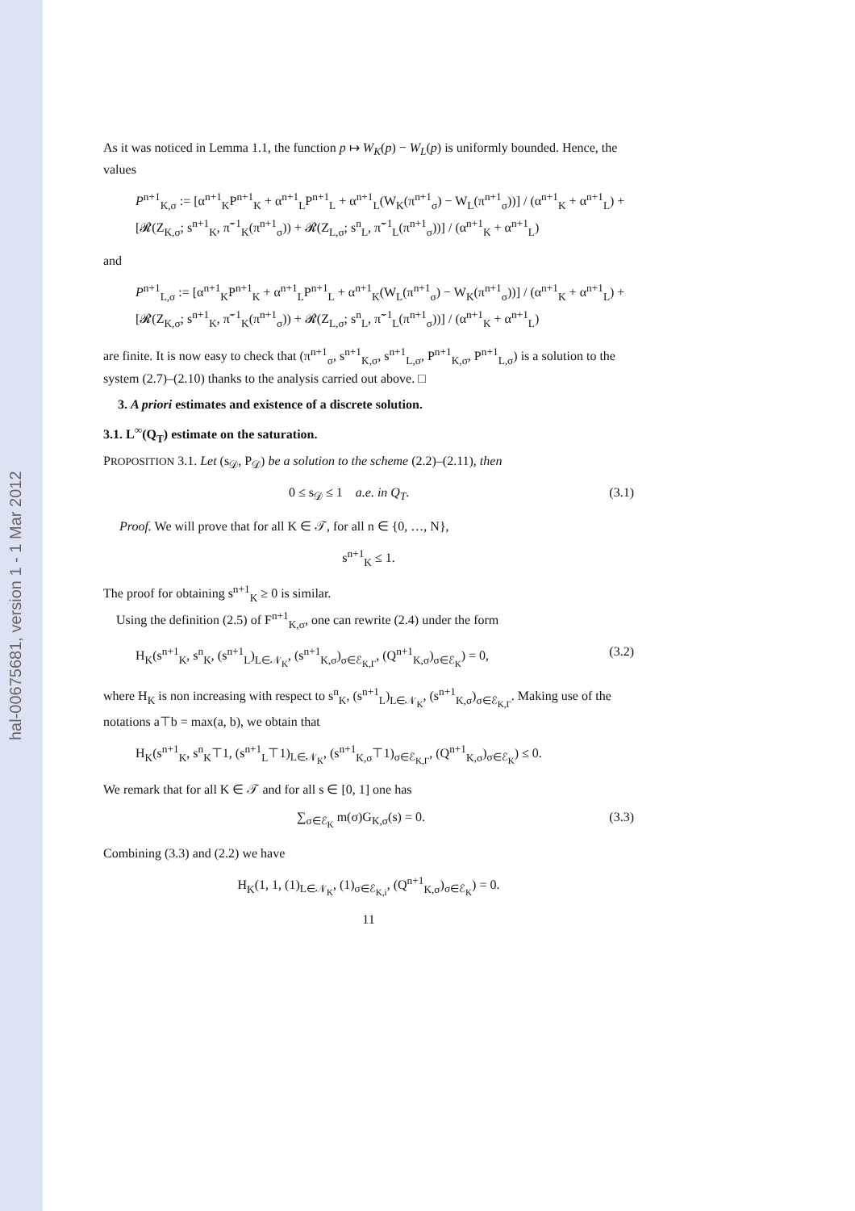hal-00675681, version 1 - 1 Mar 2012
As it was noticed in Lemma 1.1, the function p ↦ W<sub>K</sub>(p) − W<sub>L</sub>(p) is uniformly bounded. Hence, the values
P<sup>n+1</sup><sub>K,σ</sub> := [α<sup>n+1</sup><sub>K</sub>P<sup>n+1</sup><sub>K</sub> + α<sup>n+1</sup><sub>L</sub>P<sup>n+1</sup><sub>L</sub> + α<sup>n+1</sup><sub>L</sub>(W<sub>K</sub>(π<sup>n+1</sup><sub>σ</sub>) − W<sub>L</sub>(π<sup>n+1</sup><sub>σ</sub>))] / (α<sup>n+1</sup><sub>K</sub> + α<sup>n+1</sup><sub>L</sub>) + [𝓡(Z<sub>K,σ</sub>; s<sup>n+1</sup><sub>K</sub>, π̃<sup>−1</sup><sub>K</sub>(π<sup>n+1</sup><sub>σ</sub>)) + 𝓡(Z<sub>L,σ</sub>; s<sup>n</sup><sub>L</sub>, π̃<sup>−1</sup><sub>L</sub>(π<sup>n+1</sup><sub>σ</sub>))] / (α<sup>n+1</sup><sub>K</sub> + α<sup>n+1</sup><sub>L</sub>)
and
P<sup>n+1</sup><sub>L,σ</sub> := [α<sup>n+1</sup><sub>K</sub>P<sup>n+1</sup><sub>K</sub> + α<sup>n+1</sup><sub>L</sub>P<sup>n+1</sup><sub>L</sub> + α<sup>n+1</sup><sub>K</sub>(W<sub>L</sub>(π<sup>n+1</sup><sub>σ</sub>) − W<sub>K</sub>(π<sup>n+1</sup><sub>σ</sub>))] / (α<sup>n+1</sup><sub>K</sub> + α<sup>n+1</sup><sub>L</sub>) + [𝓡(Z<sub>K,σ</sub>; s<sup>n+1</sup><sub>K</sub>, π̃<sup>−1</sup><sub>K</sub>(π<sup>n+1</sup><sub>σ</sub>)) + 𝓡(Z<sub>L,σ</sub>; s<sup>n</sup><sub>L</sub>, π̃<sup>−1</sup><sub>L</sub>(π<sup>n+1</sup><sub>σ</sub>))] / (α<sup>n+1</sup><sub>K</sub> + α<sup>n+1</sup><sub>L</sub>)
are finite. It is now easy to check that (π<sup>n+1</sup><sub>σ</sub>, s<sup>n+1</sup><sub>K,σ</sub>, s<sup>n+1</sup><sub>L,σ</sub>, P<sup>n+1</sup><sub>K,σ</sub>, P<sup>n+1</sup><sub>L,σ</sub>) is a solution to the system (2.7)–(2.10) thanks to the analysis carried out above. □
3. A priori estimates and existence of a discrete solution.
3.1. L<sup>∞</sup>(Q<sub>T</sub>) estimate on the saturation.
PROPOSITION 3.1. Let (s<sub>𝒟</sub>, P<sub>𝒟</sub>) be a solution to the scheme (2.2)–(2.11), then
0 ≤ s<sub>𝒟</sub> ≤ 1 a.e. in Q<sub>T</sub>. (3.1)
Proof. We will prove that for all K ∈ 𝒯, for all n ∈ {0, …, N},
s<sup>n+1</sup><sub>K</sub> ≤ 1.
The proof for obtaining s<sup>n+1</sup><sub>K</sub> ≥ 0 is similar.
Using the definition (2.5) of F<sup>n+1</sup><sub>K,σ</sub>, one can rewrite (2.4) under the form
H<sub>K</sub>(s<sup>n+1</sup><sub>K</sub>, s<sup>n</sup><sub>K</sub>, (s<sup>n+1</sup><sub>L</sub>)<sub>L∈𝒩<sub>K</sub></sub>, (s<sup>n+1</sup><sub>K,σ</sub>)<sub>σ∈ℰ<sub>K,Γ</sub></sub>, (Q<sup>n+1</sup><sub>K,σ</sub>)<sub>σ∈ℰ<sub>K</sub></sub>) = 0, (3.2)
where H<sub>K</sub> is non increasing with respect to s<sup>n</sup><sub>K</sub>, (s<sup>n+1</sup><sub>L</sub>)<sub>L∈𝒩<sub>K</sub></sub>, (s<sup>n+1</sup><sub>K,σ</sub>)<sub>σ∈ℰ<sub>K,Γ</sub></sub>. Making use of the notations a⊤b = max(a, b), we obtain that
H<sub>K</sub>(s<sup>n+1</sup><sub>K</sub>, s<sup>n</sup><sub>K</sub>⊤1, (s<sup>n+1</sup><sub>L</sub>⊤1)<sub>L∈𝒩<sub>K</sub></sub>, (s<sup>n+1</sup><sub>K,σ</sub>⊤1)<sub>σ∈ℰ<sub>K,Γ</sub></sub>, (Q<sup>n+1</sup><sub>K,σ</sub>)<sub>σ∈ℰ<sub>K</sub></sub>) ≤ 0.
We remark that for all K ∈ 𝒯 and for all s ∈ [0, 1] one has
∑<sub>σ∈ℰ<sub>K</sub></sub> m(σ)G<sub>K,σ</sub>(s) = 0. (3.3)
Combining (3.3) and (2.2) we have
H<sub>K</sub>(1, 1, (1)<sub>L∈𝒩<sub>K</sub></sub>, (1)<sub>σ∈ℰ<sub>K,i</sub></sub>, (Q<sup>n+1</sup><sub>K,σ</sub>)<sub>σ∈ℰ<sub>K</sub></sub>) = 0.
11